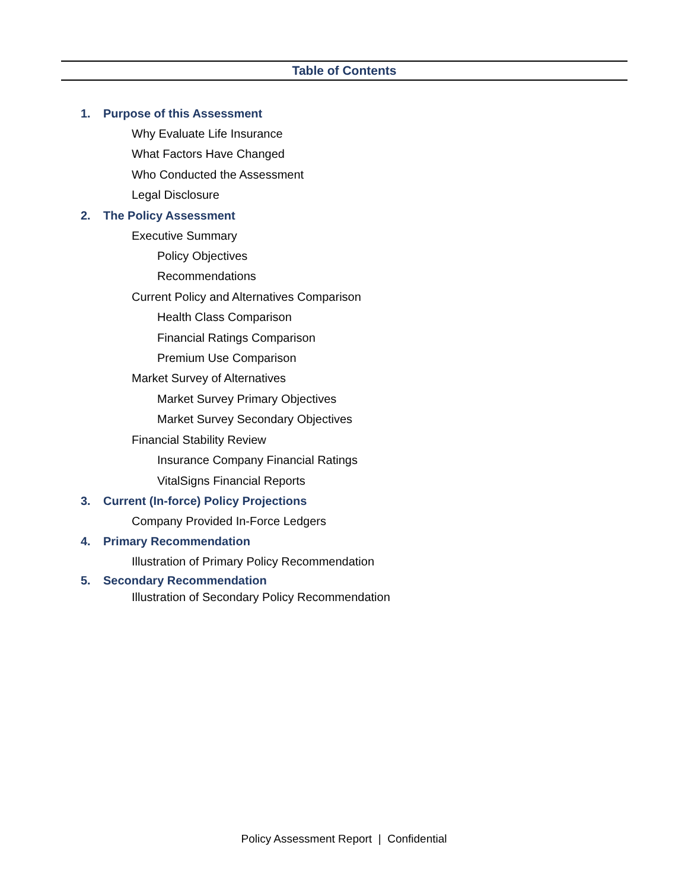Table of Contents
1. Purpose of this Assessment
Why Evaluate Life Insurance
What Factors Have Changed
Who Conducted the Assessment
Legal Disclosure
2. The Policy Assessment
Executive Summary
Policy Objectives
Recommendations
Current Policy and Alternatives Comparison
Health Class Comparison
Financial Ratings Comparison
Premium Use Comparison
Market Survey of Alternatives
Market Survey Primary Objectives
Market Survey Secondary Objectives
Financial Stability Review
Insurance Company Financial Ratings
VitalSigns Financial Reports
3. Current (In-force) Policy Projections
Company Provided In-Force Ledgers
4. Primary Recommendation
Illustration of Primary Policy Recommendation
5. Secondary Recommendation
Illustration of Secondary Policy Recommendation
Policy Assessment Report | Confidential